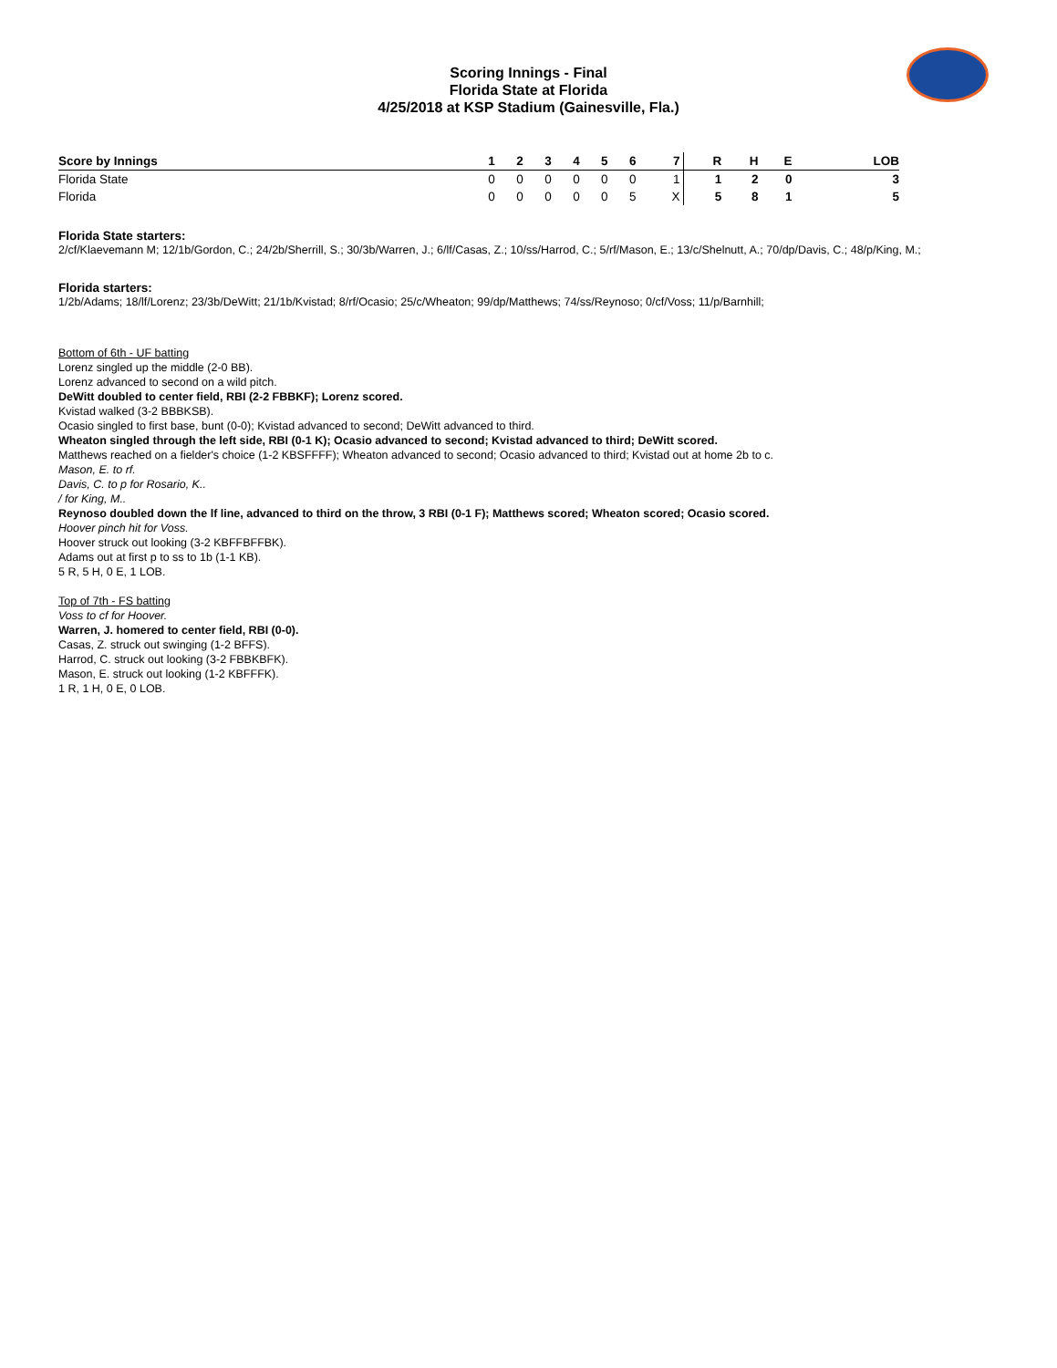Scoring Innings - Final
Florida State at Florida
4/25/2018 at KSP Stadium (Gainesville, Fla.)
| Score by Innings | 1 | 2 | 3 | 4 | 5 | 6 | 7 | R | H | E | LOB |
| --- | --- | --- | --- | --- | --- | --- | --- | --- | --- | --- | --- |
| Florida State | 0 | 0 | 0 | 0 | 0 | 0 | 1 | 1 | 2 | 0 | 3 |
| Florida | 0 | 0 | 0 | 0 | 0 | 5 | X | 5 | 8 | 1 | 5 |
Florida State starters:
2/cf/Klaevemann M; 12/1b/Gordon, C.; 24/2b/Sherrill, S.; 30/3b/Warren, J.; 6/lf/Casas, Z.; 10/ss/Harrod, C.; 5/rf/Mason, E.; 13/c/Shelnutt, A.; 70/dp/Davis, C.; 48/p/King, M.;
Florida starters:
1/2b/Adams; 18/lf/Lorenz; 23/3b/DeWitt; 21/1b/Kvistad; 8/rf/Ocasio; 25/c/Wheaton; 99/dp/Matthews; 74/ss/Reynoso; 0/cf/Voss; 11/p/Barnhill;
Bottom of 6th - UF batting
Lorenz singled up the middle (2-0 BB).
Lorenz advanced to second on a wild pitch.
DeWitt doubled to center field, RBI (2-2 FBBKF); Lorenz scored.
Kvistad walked (3-2 BBBKSB).
Ocasio singled to first base, bunt (0-0); Kvistad advanced to second; DeWitt advanced to third.
Wheaton singled through the left side, RBI (0-1 K); Ocasio advanced to second; Kvistad advanced to third; DeWitt scored.
Matthews reached on a fielder's choice (1-2 KBSFFFF); Wheaton advanced to second; Ocasio advanced to third; Kvistad out at home 2b to c.
Mason, E. to rf.
Davis, C. to p for Rosario, K..
/ for King, M..
Reynoso doubled down the lf line, advanced to third on the throw, 3 RBI (0-1 F); Matthews scored; Wheaton scored; Ocasio scored.
Hoover pinch hit for Voss.
Hoover struck out looking (3-2 KBFFBFFBK).
Adams out at first p to ss to 1b (1-1 KB).
5 R, 5 H, 0 E, 1 LOB.
Top of 7th - FS batting
Voss to cf for Hoover.
Warren, J. homered to center field, RBI (0-0).
Casas, Z. struck out swinging (1-2 BFFS).
Harrod, C. struck out looking (3-2 FBBKBFK).
Mason, E. struck out looking (1-2 KBFFFK).
1 R, 1 H, 0 E, 0 LOB.